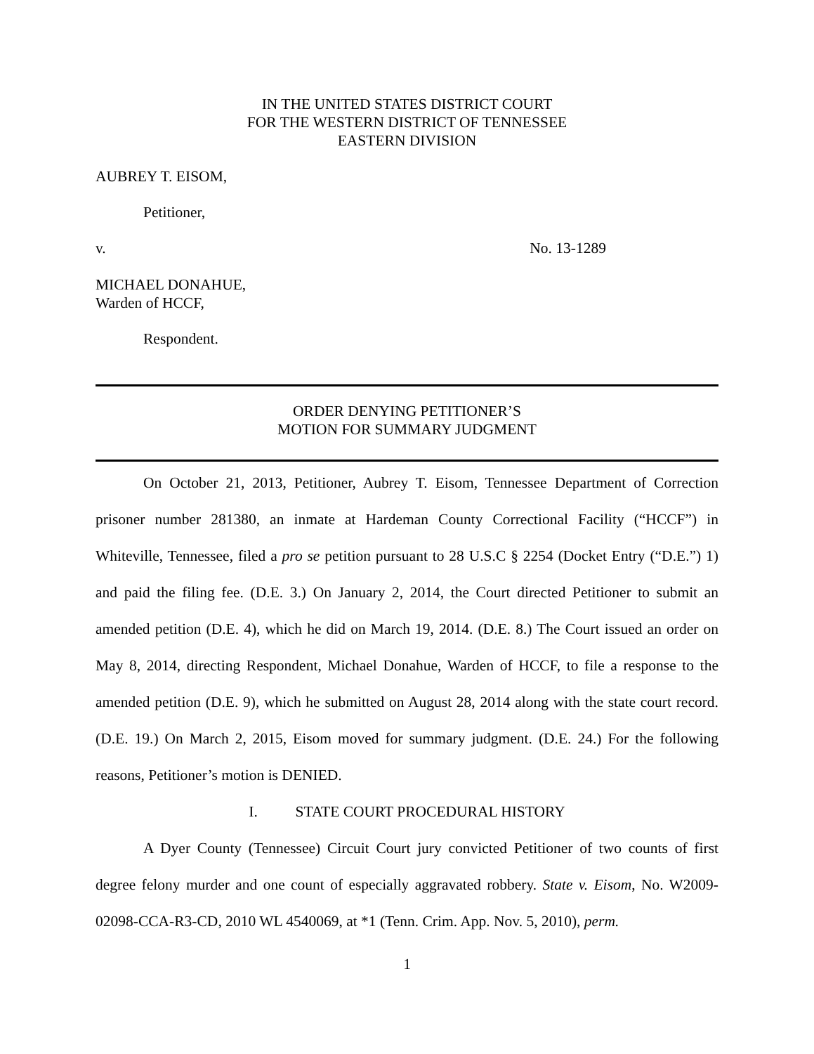IN THE UNITED STATES DISTRICT COURT
FOR THE WESTERN DISTRICT OF TENNESSEE
EASTERN DIVISION
AUBREY T. EISOM,
Petitioner,
v. No. 13-1289
MICHAEL DONAHUE,
Warden of HCCF,
Respondent.
ORDER DENYING PETITIONER’S
MOTION FOR SUMMARY JUDGMENT
On October 21, 2013, Petitioner, Aubrey T. Eisom, Tennessee Department of Correction prisoner number 281380, an inmate at Hardeman County Correctional Facility (“HCCF”) in Whiteville, Tennessee, filed a pro se petition pursuant to 28 U.S.C § 2254 (Docket Entry (“D.E.”) 1) and paid the filing fee. (D.E. 3.) On January 2, 2014, the Court directed Petitioner to submit an amended petition (D.E. 4), which he did on March 19, 2014. (D.E. 8.) The Court issued an order on May 8, 2014, directing Respondent, Michael Donahue, Warden of HCCF, to file a response to the amended petition (D.E. 9), which he submitted on August 28, 2014 along with the state court record. (D.E. 19.) On March 2, 2015, Eisom moved for summary judgment. (D.E. 24.) For the following reasons, Petitioner’s motion is DENIED.
I. STATE COURT PROCEDURAL HISTORY
A Dyer County (Tennessee) Circuit Court jury convicted Petitioner of two counts of first degree felony murder and one count of especially aggravated robbery. State v. Eisom, No. W2009-02098-CCA-R3-CD, 2010 WL 4540069, at *1 (Tenn. Crim. App. Nov. 5, 2010), perm.
1